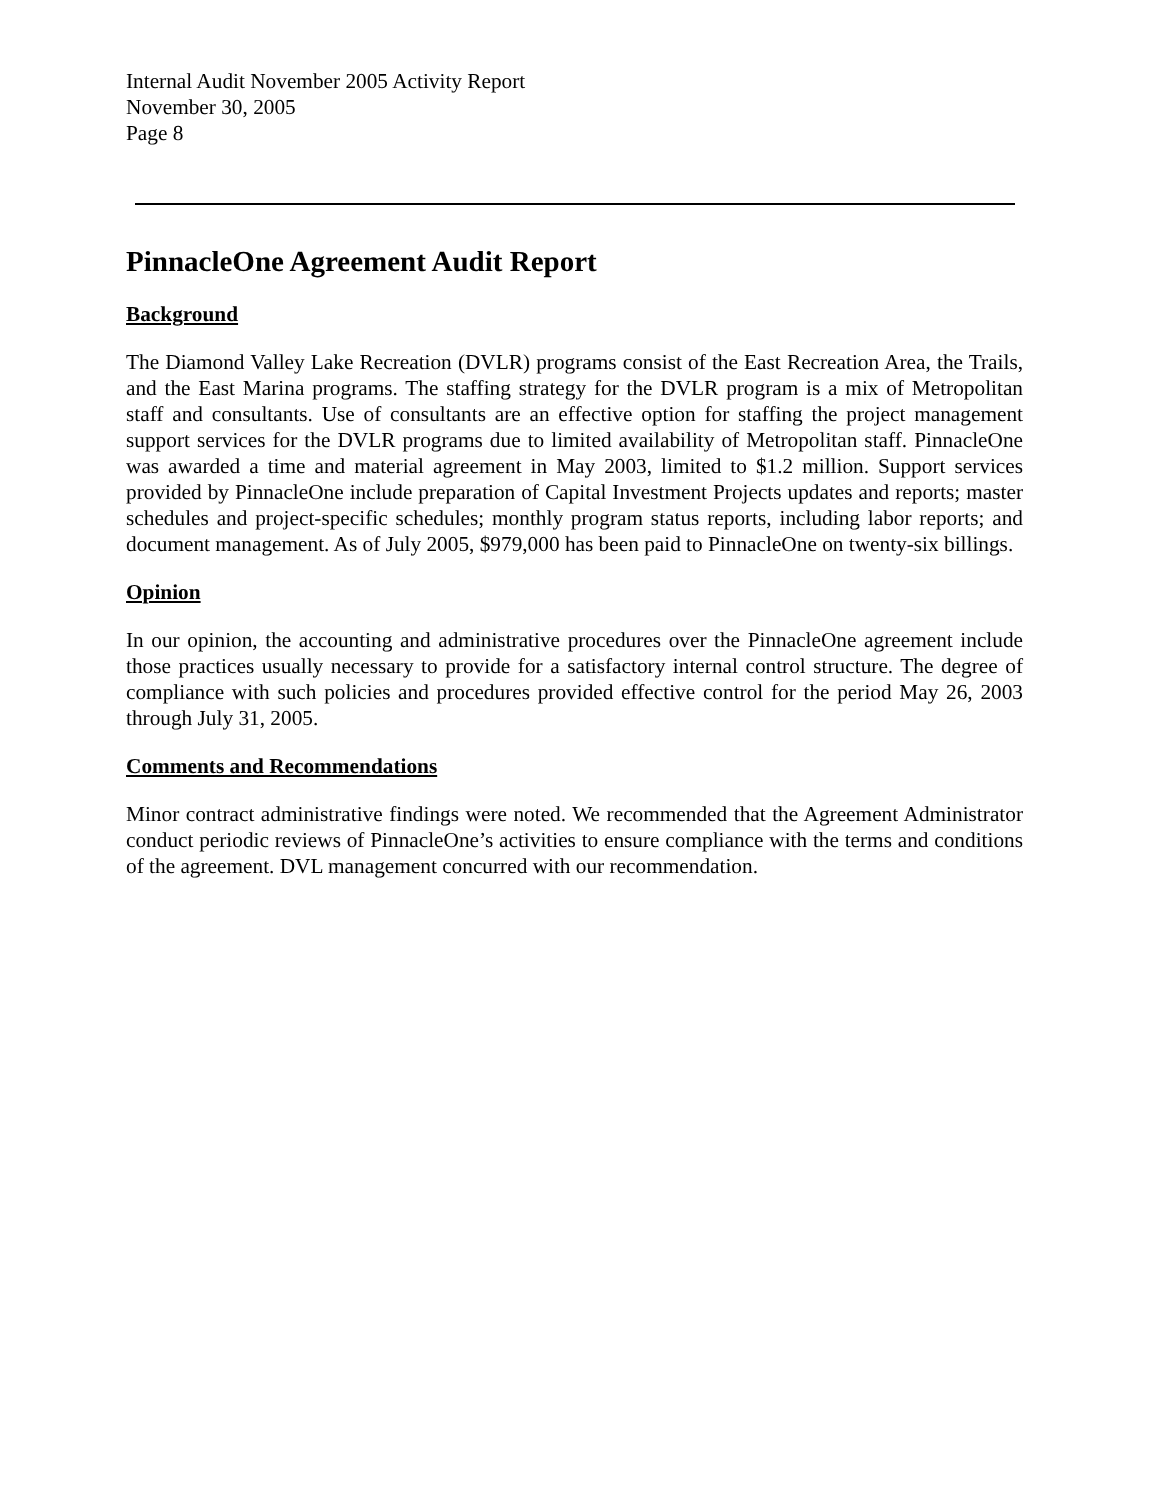Internal Audit November 2005 Activity Report
November 30, 2005
Page 8
PinnacleOne Agreement Audit Report
Background
The Diamond Valley Lake Recreation (DVLR) programs consist of the East Recreation Area, the Trails, and the East Marina programs. The staffing strategy for the DVLR program is a mix of Metropolitan staff and consultants. Use of consultants are an effective option for staffing the project management support services for the DVLR programs due to limited availability of Metropolitan staff. PinnacleOne was awarded a time and material agreement in May 2003, limited to $1.2 million. Support services provided by PinnacleOne include preparation of Capital Investment Projects updates and reports; master schedules and project-specific schedules; monthly program status reports, including labor reports; and document management. As of July 2005, $979,000 has been paid to PinnacleOne on twenty-six billings.
Opinion
In our opinion, the accounting and administrative procedures over the PinnacleOne agreement include those practices usually necessary to provide for a satisfactory internal control structure. The degree of compliance with such policies and procedures provided effective control for the period May 26, 2003 through July 31, 2005.
Comments and Recommendations
Minor contract administrative findings were noted. We recommended that the Agreement Administrator conduct periodic reviews of PinnacleOne’s activities to ensure compliance with the terms and conditions of the agreement. DVL management concurred with our recommendation.